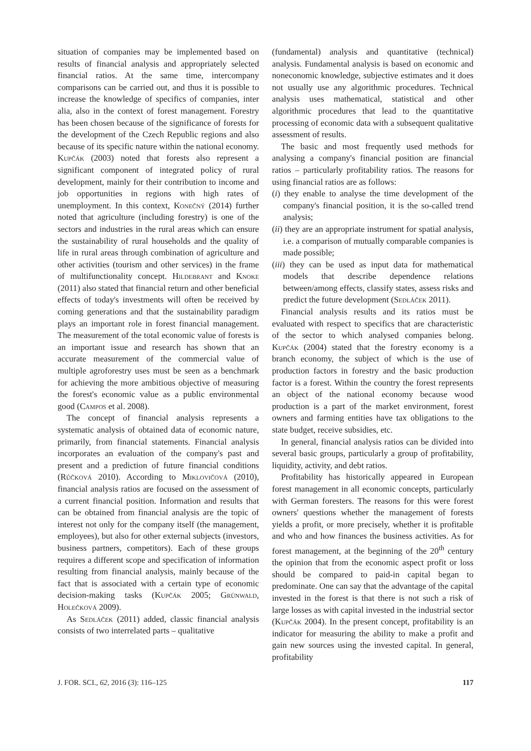situation of companies may be implemented based on results of financial analysis and appropriately selected financial ratios. At the same time, intercompany comparisons can be carried out, and thus it is possible to increase the knowledge of specifics of companies, inter alia, also in the context of forest management. Forestry has been chosen because of the significance of forests for the development of the Czech Republic regions and also because of its specific nature within the national economy. Kupčák (2003) noted that forests also represent a significant component of integrated policy of rural development, mainly for their contribution to income and job opportunities in regions with high rates of unemployment. In this context, Konečný (2014) further noted that agriculture (including forestry) is one of the sectors and industries in the rural areas which can ensure the sustainability of rural households and the quality of life in rural areas through combination of agriculture and other activities (tourism and other services) in the frame of multifunctionality concept. Hildebrant and Knoke (2011) also stated that financial return and other beneficial effects of today's investments will often be received by coming generations and that the sustainability paradigm plays an important role in forest financial management. The measurement of the total economic value of forests is an important issue and research has shown that an accurate measurement of the commercial value of multiple agroforestry uses must be seen as a benchmark for achieving the more ambitious objective of measuring the forest's economic value as a public environmental good (Campos et al. 2008).
The concept of financial analysis represents a systematic analysis of obtained data of economic nature, primarily, from financial statements. Financial analysis incorporates an evaluation of the company's past and present and a prediction of future financial conditions (Růčková 2010). According to Miklovičová (2010), financial analysis ratios are focused on the assessment of a current financial position. Information and results that can be obtained from financial analysis are the topic of interest not only for the company itself (the management, employees), but also for other external subjects (investors, business partners, competitors). Each of these groups requires a different scope and specification of information resulting from financial analysis, mainly because of the fact that is associated with a certain type of economic decision-making tasks (Kupčák 2005; Grünwald, Holečková 2009).
As Sedláček (2011) added, classic financial analysis consists of two interrelated parts – qualitative
(fundamental) analysis and quantitative (technical) analysis. Fundamental analysis is based on economic and noneconomic knowledge, subjective estimates and it does not usually use any algorithmic procedures. Technical analysis uses mathematical, statistical and other algorithmic procedures that lead to the quantitative processing of economic data with a subsequent qualitative assessment of results.
The basic and most frequently used methods for analysing a company's financial position are financial ratios – particularly profitability ratios. The reasons for using financial ratios are as follows:
(i) they enable to analyse the time development of the company's financial position, it is the so-called trend analysis;
(ii) they are an appropriate instrument for spatial analysis, i.e. a comparison of mutually comparable companies is made possible;
(iii) they can be used as input data for mathematical models that describe dependence relations between/among effects, classify states, assess risks and predict the future development (Sedláček 2011).
Financial analysis results and its ratios must be evaluated with respect to specifics that are characteristic of the sector to which analysed companies belong. Kupčák (2004) stated that the forestry economy is a branch economy, the subject of which is the use of production factors in forestry and the basic production factor is a forest. Within the country the forest represents an object of the national economy because wood production is a part of the market environment, forest owners and farming entities have tax obligations to the state budget, receive subsidies, etc.
In general, financial analysis ratios can be divided into several basic groups, particularly a group of profitability, liquidity, activity, and debt ratios.
Profitability has historically appeared in European forest management in all economic concepts, particularly with German foresters. The reasons for this were forest owners' questions whether the management of forests yields a profit, or more precisely, whether it is profitable and who and how finances the business activities. As for forest management, at the beginning of the 20<sup>th</sup> century the opinion that from the economic aspect profit or loss should be compared to paid-in capital began to predominate. One can say that the advantage of the capital invested in the forest is that there is not such a risk of large losses as with capital invested in the industrial sector (Kupčák 2004). In the present concept, profitability is an indicator for measuring the ability to make a profit and gain new sources using the invested capital. In general, profitability
J. FOR. SCI., 62, 2016 (3): 116–125 117